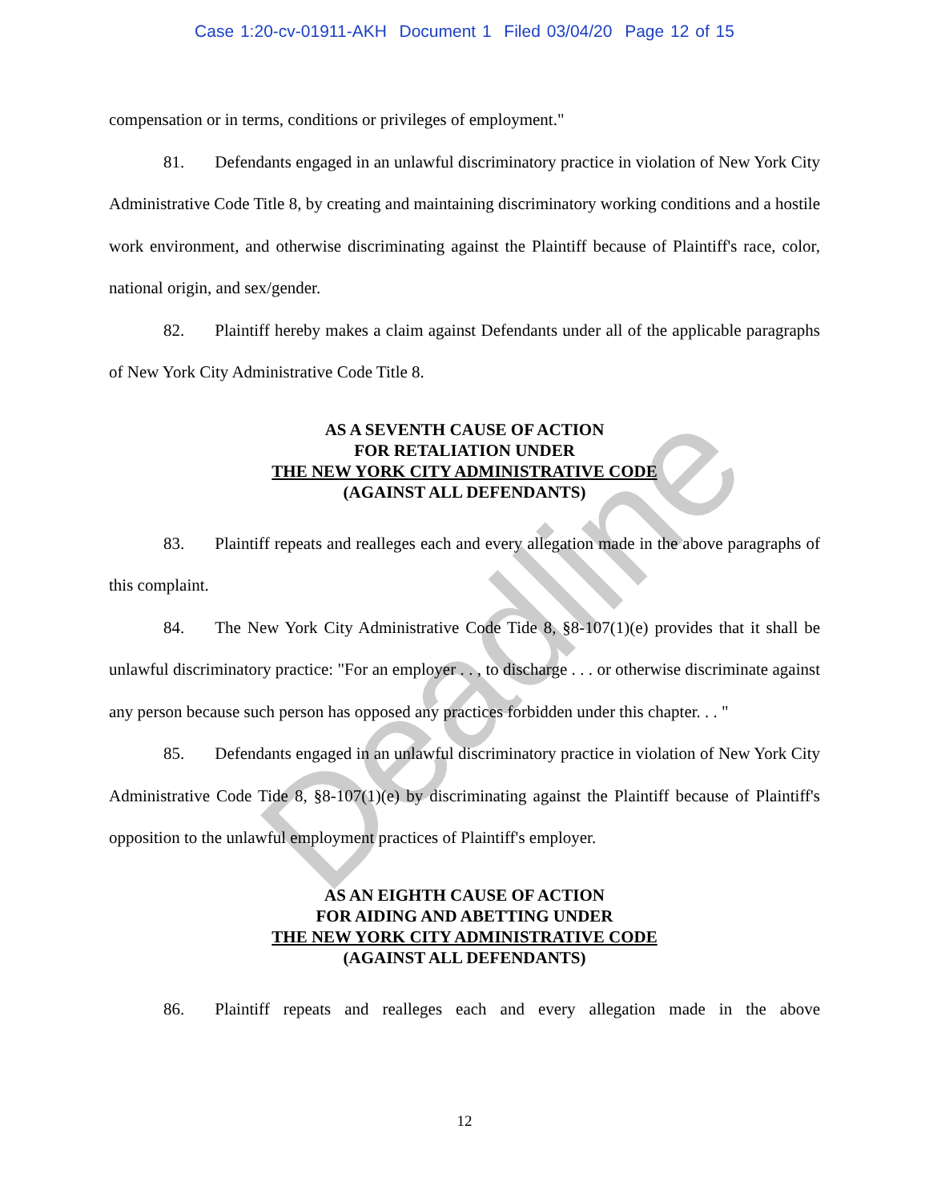Deadline
Case 1:20-cv-01911-AKH Document 1 Filed 03/04/20 Page 12 of 15
compensation or in terms, conditions or privileges of employment."
81. Defendants engaged in an unlawful discriminatory practice in violation of New York City Administrative Code Title 8, by creating and maintaining discriminatory working conditions and a hostile work environment, and otherwise discriminating against the Plaintiff because of Plaintiff's race, color, national origin, and sex/gender.
82. Plaintiff hereby makes a claim against Defendants under all of the applicable paragraphs of New York City Administrative Code Title 8.
AS A SEVENTH CAUSE OF ACTION
FOR RETALIATION UNDER
THE NEW YORK CITY ADMINISTRATIVE CODE
(AGAINST ALL DEFENDANTS)
83. Plaintiff repeats and realleges each and every allegation made in the above paragraphs of this complaint.
84. The New York City Administrative Code Tide 8, §8-107(1)(e) provides that it shall be unlawful discriminatory practice: "For an employer . . , to discharge . . . or otherwise discriminate against any person because such person has opposed any practices forbidden under this chapter. . . "
85. Defendants engaged in an unlawful discriminatory practice in violation of New York City Administrative Code Tide 8, §8-107(1)(e) by discriminating against the Plaintiff because of Plaintiff's opposition to the unlawful employment practices of Plaintiff's employer.
AS AN EIGHTH CAUSE OF ACTION
FOR AIDING AND ABETTING UNDER
THE NEW YORK CITY ADMINISTRATIVE CODE
(AGAINST ALL DEFENDANTS)
86. Plaintiff repeats and realleges each and every allegation made in the above
12